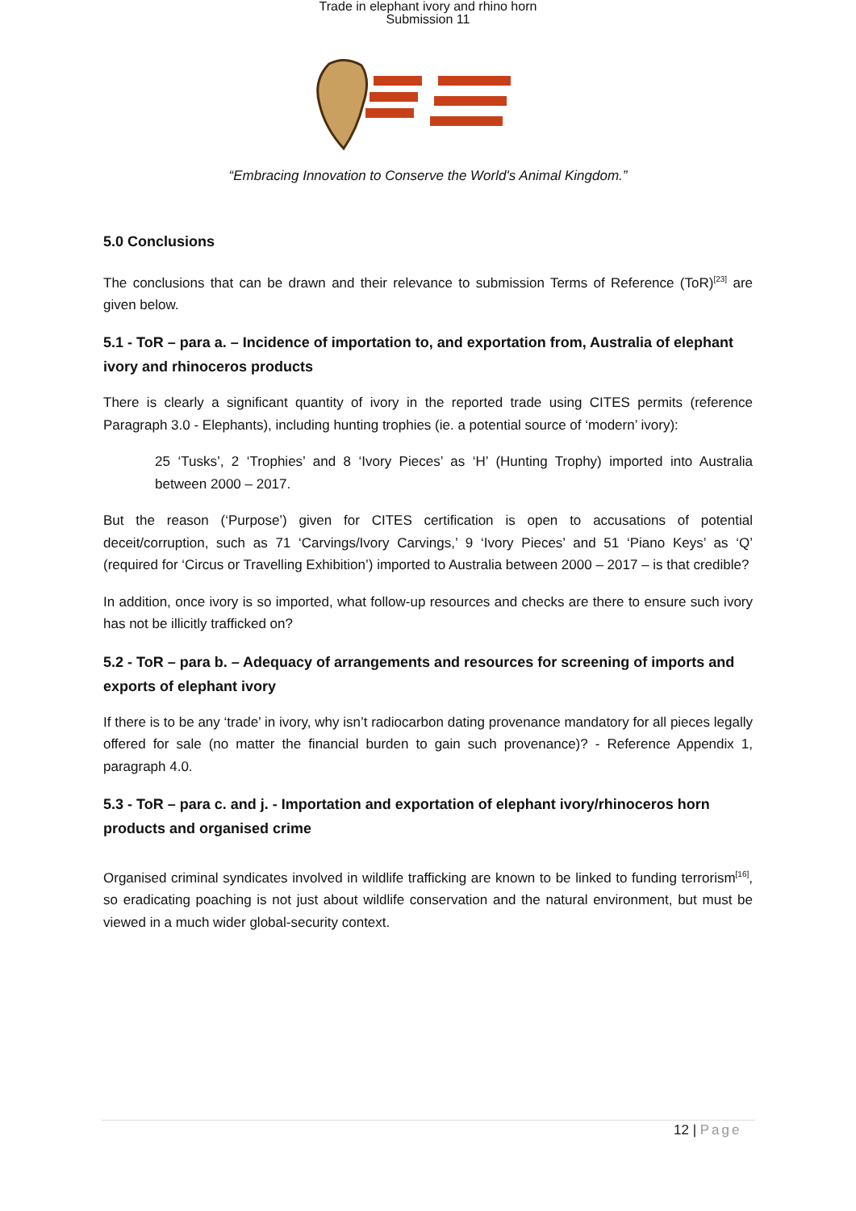Trade in elephant ivory and rhino horn
Submission 11
“Embracing Innovation to Conserve the World's Animal Kingdom.”
5.0 Conclusions
The conclusions that can be drawn and their relevance to submission Terms of Reference (ToR)<sup>[23]</sup> are given below.
5.1 - ToR – para a. – Incidence of importation to, and exportation from, Australia of elephant ivory and rhinoceros products
There is clearly a significant quantity of ivory in the reported trade using CITES permits (reference Paragraph 3.0 - Elephants), including hunting trophies (ie. a potential source of ‘modern’ ivory):
25 ‘Tusks’, 2 ‘Trophies’ and 8 ‘Ivory Pieces’ as ‘H’ (Hunting Trophy) imported into Australia between 2000 – 2017.
But the reason (‘Purpose’) given for CITES certification is open to accusations of potential deceit/corruption, such as 71 ‘Carvings/Ivory Carvings,’ 9 ‘Ivory Pieces’ and 51 ‘Piano Keys’ as ‘Q’ (required for ‘Circus or Travelling Exhibition’) imported to Australia between 2000 – 2017 – is that credible?
In addition, once ivory is so imported, what follow-up resources and checks are there to ensure such ivory has not be illicitly trafficked on?
5.2 - ToR – para b. – Adequacy of arrangements and resources for screening of imports and exports of elephant ivory
If there is to be any ‘trade’ in ivory, why isn’t radiocarbon dating provenance mandatory for all pieces legally offered for sale (no matter the financial burden to gain such provenance)? - Reference Appendix 1, paragraph 4.0.
5.3 - ToR – para c. and j. - Importation and exportation of elephant ivory/rhinoceros horn products and organised crime
Organised criminal syndicates involved in wildlife trafficking are known to be linked to funding terrorism<sup>[16]</sup>, so eradicating poaching is not just about wildlife conservation and the natural environment, but must be viewed in a much wider global-security context.
12 | Page